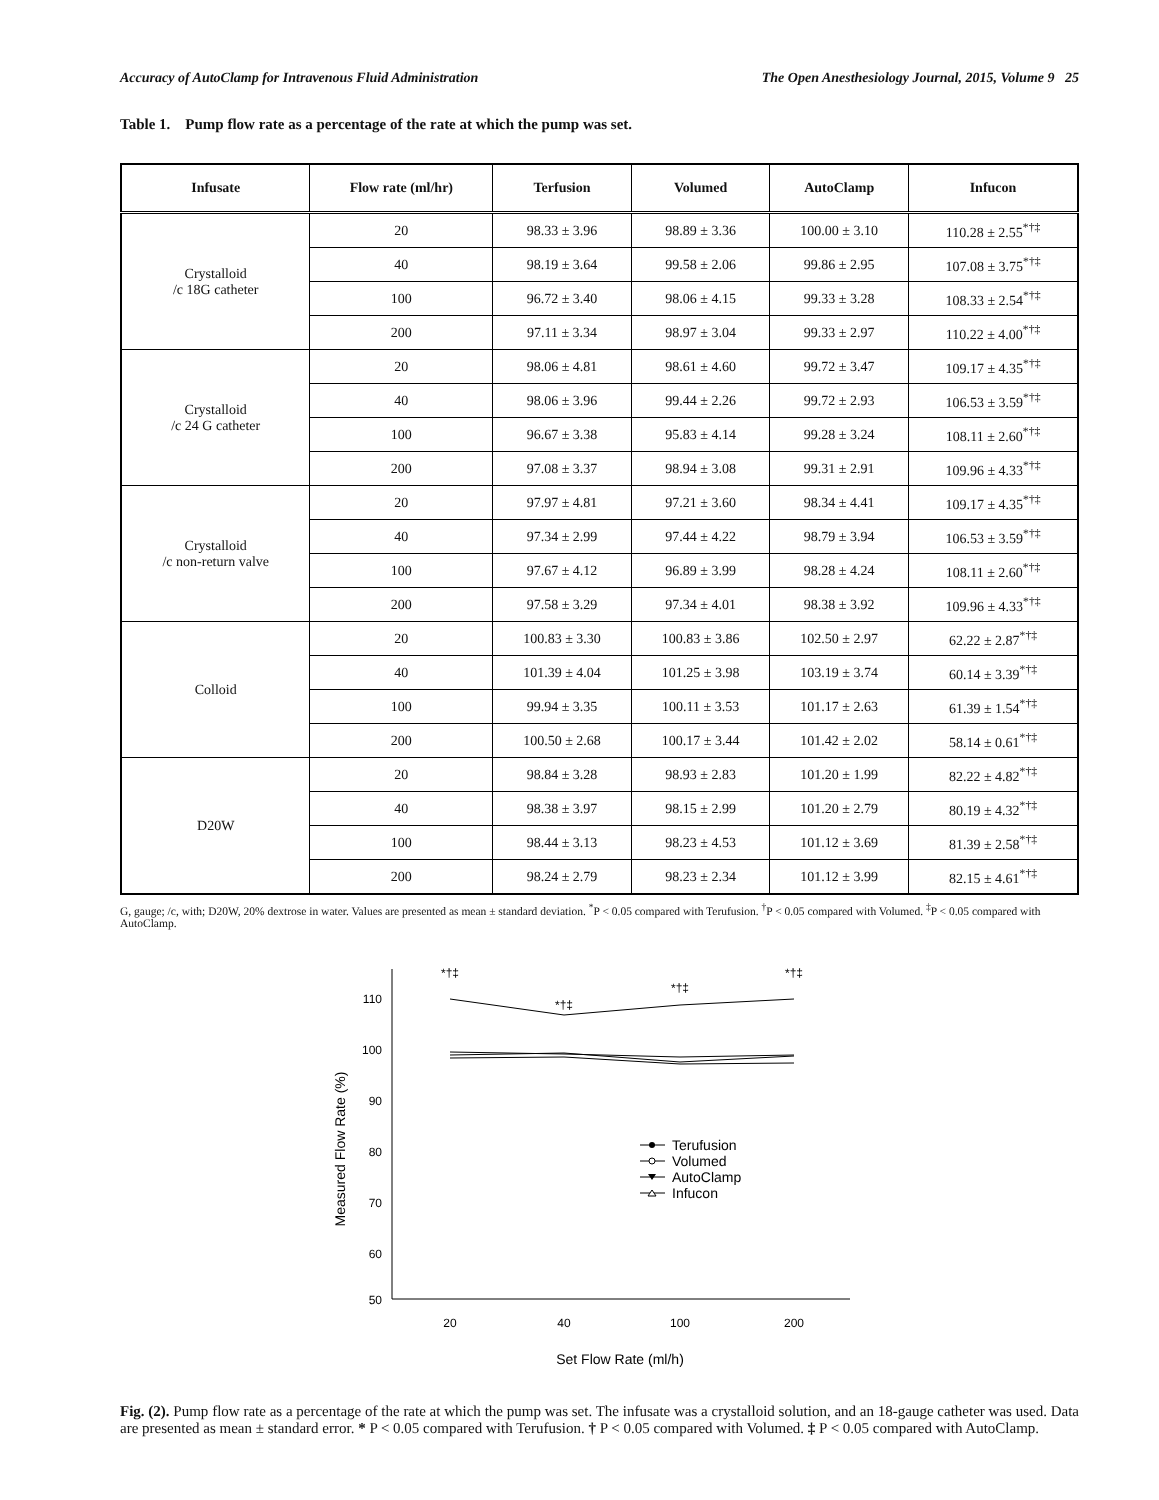Accuracy of AutoClamp for Intravenous Fluid Administration The Open Anesthesiology Journal, 2015, Volume 9 25
Table 1. Pump flow rate as a percentage of the rate at which the pump was set.
| Infusate | Flow rate (ml/hr) | Terfusion | Volumed | AutoClamp | Infucon |
| --- | --- | --- | --- | --- | --- |
| Crystalloid /c 18G catheter | 20 | 98.33 ± 3.96 | 98.89 ± 3.36 | 100.00 ± 3.10 | 110.28 ± 2.55<sup>*†‡</sup> |
| | 40 | 98.19 ± 3.64 | 99.58 ± 2.06 | 99.86 ± 2.95 | 107.08 ± 3.75<sup>*†‡</sup> |
| | 100 | 96.72 ± 3.40 | 98.06 ± 4.15 | 99.33 ± 3.28 | 108.33 ± 2.54<sup>*†‡</sup> |
| | 200 | 97.11 ± 3.34 | 98.97 ± 3.04 | 99.33 ± 2.97 | 110.22 ± 4.00<sup>*†‡</sup> |
| Crystalloid /c 24 G catheter | 20 | 98.06 ± 4.81 | 98.61 ± 4.60 | 99.72 ± 3.47 | 109.17 ± 4.35<sup>*†‡</sup> |
| | 40 | 98.06 ± 3.96 | 99.44 ± 2.26 | 99.72 ± 2.93 | 106.53 ± 3.59<sup>*†‡</sup> |
| | 100 | 96.67 ± 3.38 | 95.83 ± 4.14 | 99.28 ± 3.24 | 108.11 ± 2.60<sup>*†‡</sup> |
| | 200 | 97.08 ± 3.37 | 98.94 ± 3.08 | 99.31 ± 2.91 | 109.96 ± 4.33<sup>*†‡</sup> |
| Crystalloid /c non-return valve | 20 | 97.97 ± 4.81 | 97.21 ± 3.60 | 98.34 ± 4.41 | 109.17 ± 4.35<sup>*†‡</sup> |
| | 40 | 97.34 ± 2.99 | 97.44 ± 4.22 | 98.79 ± 3.94 | 106.53 ± 3.59<sup>*†‡</sup> |
| | 100 | 97.67 ± 4.12 | 96.89 ± 3.99 | 98.28 ± 4.24 | 108.11 ± 2.60<sup>*†‡</sup> |
| | 200 | 97.58 ± 3.29 | 97.34 ± 4.01 | 98.38 ± 3.92 | 109.96 ± 4.33<sup>*†‡</sup> |
| Colloid | 20 | 100.83 ± 3.30 | 100.83 ± 3.86 | 102.50 ± 2.97 | 62.22 ± 2.87<sup>*†‡</sup> |
| | 40 | 101.39 ± 4.04 | 101.25 ± 3.98 | 103.19 ± 3.74 | 60.14 ± 3.39<sup>*†‡</sup> |
| | 100 | 99.94 ± 3.35 | 100.11 ± 3.53 | 101.17 ± 2.63 | 61.39 ± 1.54<sup>*†‡</sup> |
| | 200 | 100.50 ± 2.68 | 100.17 ± 3.44 | 101.42 ± 2.02 | 58.14 ± 0.61<sup>*†‡</sup> |
| D20W | 20 | 98.84 ± 3.28 | 98.93 ± 2.83 | 101.20 ± 1.99 | 82.22 ± 4.82<sup>*†‡</sup> |
| | 40 | 98.38 ± 3.97 | 98.15 ± 2.99 | 101.20 ± 2.79 | 80.19 ± 4.32<sup>*†‡</sup> |
| | 100 | 98.44 ± 3.13 | 98.23 ± 4.53 | 101.12 ± 3.69 | 81.39 ± 2.58<sup>*†‡</sup> |
| | 200 | 98.24 ± 2.79 | 98.23 ± 2.34 | 101.12 ± 3.99 | 82.15 ± 4.61<sup>*†‡</sup> |
G, gauge; /c, with; D20W, 20% dextrose in water. Values are presented as mean ± standard deviation. <sup>*</sup>P < 0.05 compared with Terufusion. <sup>†</sup>P < 0.05 compared with Volumed. <sup>‡</sup>P < 0.05 compared with AutoClamp.
110
100
90
80
70
60
50
20
40
100
200
Set Flow Rate (ml/h)
Measured Flow Rate (%)
*†‡
*†‡
*†‡
*†‡
Terufusion
Volumed
AutoClamp
Infucon
Fig. (2). Pump flow rate as a percentage of the rate at which the pump was set. The infusate was a crystalloid solution, and an 18-gauge catheter was used. Data are presented as mean ± standard error. * P < 0.05 compared with Terufusion. † P < 0.05 compared with Volumed. ‡ P < 0.05 compared with AutoClamp.